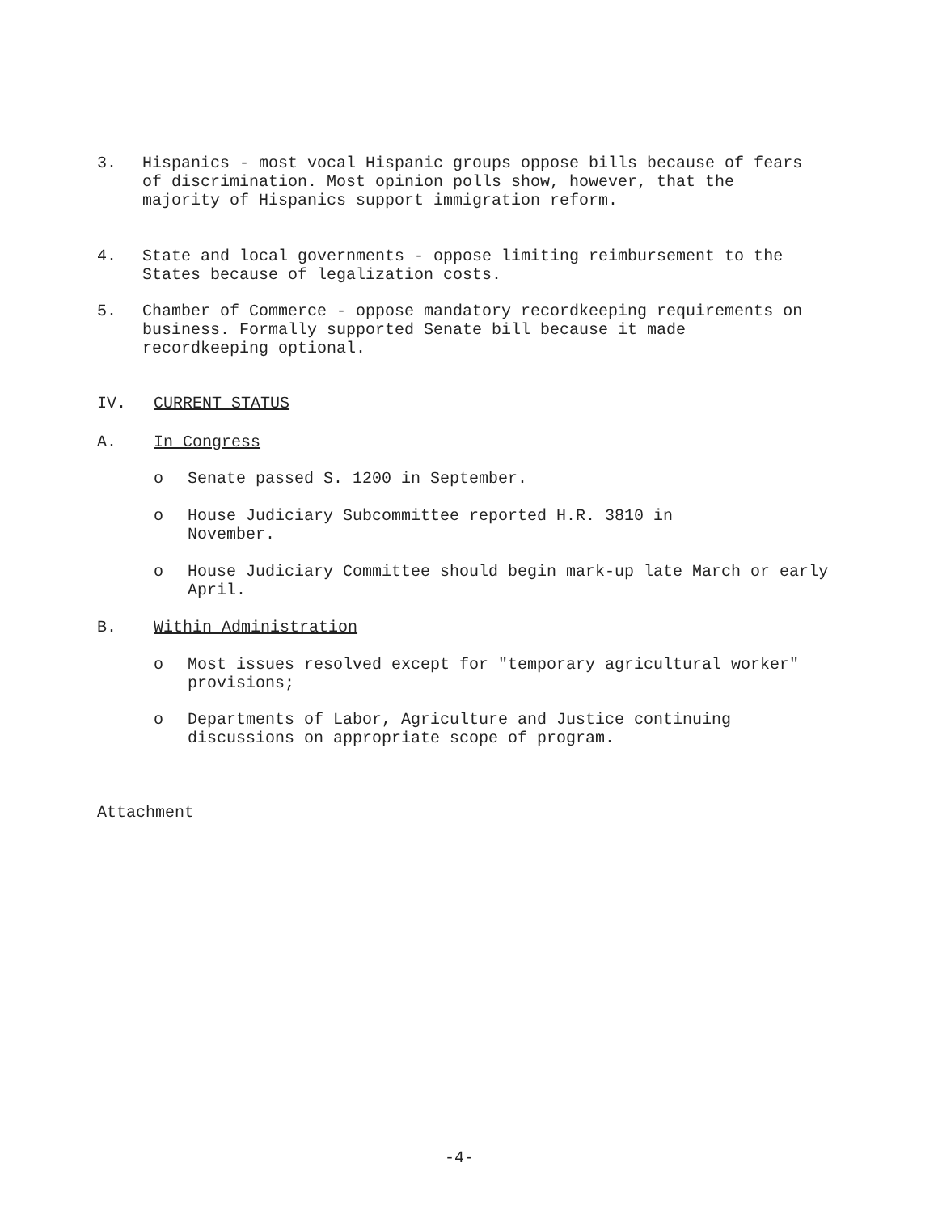3. Hispanics - most vocal Hispanic groups oppose bills because of fears of discrimination. Most opinion polls show, however, that the majority of Hispanics support immigration reform.
4. State and local governments - oppose limiting reimbursement to the States because of legalization costs.
5. Chamber of Commerce - oppose mandatory recordkeeping requirements on business. Formally supported Senate bill because it made recordkeeping optional.
IV. CURRENT STATUS
A. In Congress
o Senate passed S. 1200 in September.
o House Judiciary Subcommittee reported H.R. 3810 in November.
o House Judiciary Committee should begin mark-up late March or early April.
B. Within Administration
o Most issues resolved except for "temporary agricultural worker" provisions;
o Departments of Labor, Agriculture and Justice continuing discussions on appropriate scope of program.
Attachment
-4-